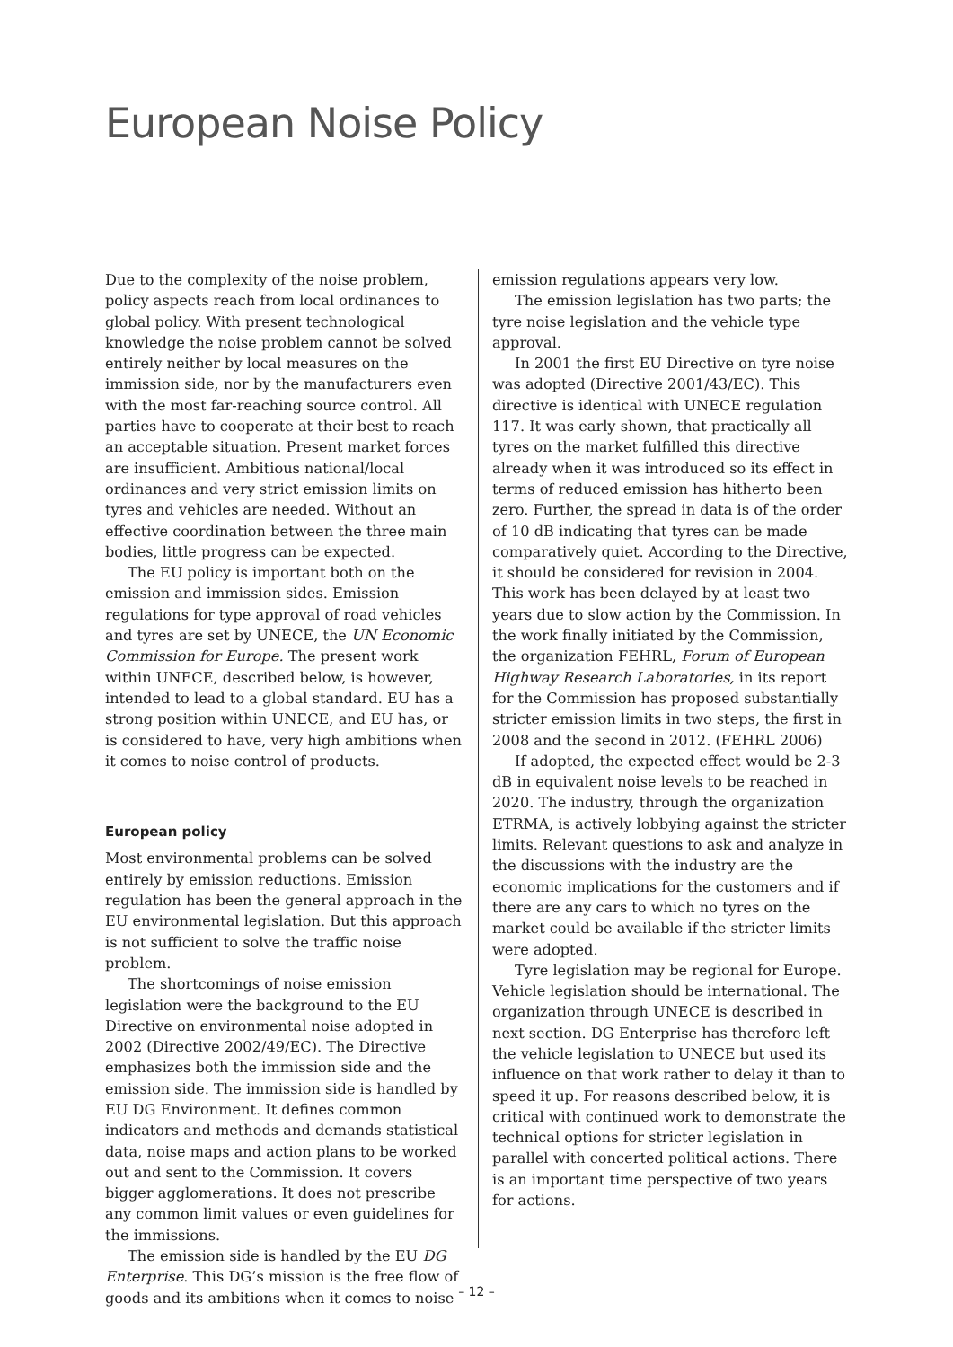European Noise Policy
Due to the complexity of the noise problem, policy aspects reach from local ordinances to global policy. With present technological knowledge the noise problem cannot be solved entirely neither by local measures on the immission side, nor by the manufacturers even with the most far-reaching source control. All parties have to cooperate at their best to reach an acceptable situation. Present market forces are insufficient. Ambitious national/local ordinances and very strict emission limits on tyres and vehicles are needed. Without an effective coordination between the three main bodies, little progress can be expected.
The EU policy is important both on the emission and immission sides. Emission regulations for type approval of road vehicles and tyres are set by UNECE, the UN Economic Commission for Europe. The present work within UNECE, described below, is however, intended to lead to a global standard. EU has a strong position within UNECE, and EU has, or is considered to have, very high ambitions when it comes to noise control of products.
European policy
Most environmental problems can be solved entirely by emission reductions. Emission regulation has been the general approach in the EU environmental legislation. But this approach is not sufficient to solve the traffic noise problem.
The shortcomings of noise emission legislation were the background to the EU Directive on environmental noise adopted in 2002 (Directive 2002/49/EC). The Directive emphasizes both the immission side and the emission side. The immission side is handled by EU DG Environment. It defines common indicators and methods and demands statistical data, noise maps and action plans to be worked out and sent to the Commission. It covers bigger agglomerations. It does not prescribe any common limit values or even guidelines for the immissions.
The emission side is handled by the EU DG Enterprise. This DG’s mission is the free flow of goods and its ambitions when it comes to noise
emission regulations appears very low.
The emission legislation has two parts; the tyre noise legislation and the vehicle type approval.
In 2001 the first EU Directive on tyre noise was adopted (Directive 2001/43/EC). This directive is identical with UNECE regulation 117. It was early shown, that practically all tyres on the market fulfilled this directive already when it was introduced so its effect in terms of reduced emission has hitherto been zero. Further, the spread in data is of the order of 10 dB indicating that tyres can be made comparatively quiet. According to the Directive, it should be considered for revision in 2004. This work has been delayed by at least two years due to slow action by the Commission. In the work finally initiated by the Commission, the organization FEHRL, Forum of European Highway Research Laboratories, in its report for the Commission has proposed substantially stricter emission limits in two steps, the first in 2008 and the second in 2012. (FEHRL 2006)
If adopted, the expected effect would be 2-3 dB in equivalent noise levels to be reached in 2020. The industry, through the organization ETRMA, is actively lobbying against the stricter limits. Relevant questions to ask and analyze in the discussions with the industry are the economic implications for the customers and if there are any cars to which no tyres on the market could be available if the stricter limits were adopted.
Tyre legislation may be regional for Europe. Vehicle legislation should be international. The organization through UNECE is described in next section. DG Enterprise has therefore left the vehicle legislation to UNECE but used its influence on that work rather to delay it than to speed it up. For reasons described below, it is critical with continued work to demonstrate the technical options for stricter legislation in parallel with concerted political actions. There is an important time perspective of two years for actions.
– 12 –